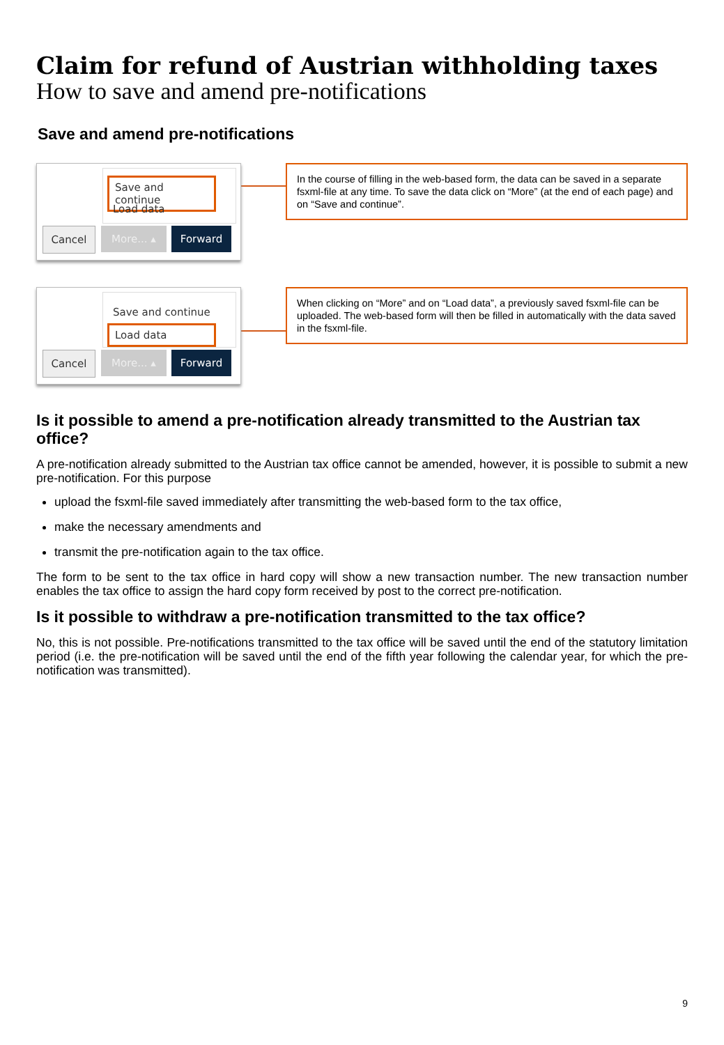Claim for refund of Austrian withholding taxes
How to save and amend pre-notifications
Save and amend pre-notifications
Save and continue
Load data
Cancel More... ▴ Forward
In the course of filling in the web-based form, the data can be saved in a separate fsxml-file at any time. To save the data click on “More” (at the end of each page) and on “Save and continue”.
Save and continue
Load data
Cancel More... ▴ Forward
When clicking on “More” and on “Load data”, a previously saved fsxml-file can be uploaded. The web-based form will then be filled in automatically with the data saved in the fsxml-file.
Is it possible to amend a pre-notification already transmitted to the Austrian tax office?
A pre-notification already submitted to the Austrian tax office cannot be amended, however, it is possible to submit a new pre-notification. For this purpose
upload the fsxml-file saved immediately after transmitting the web-based form to the tax office,
make the necessary amendments and
transmit the pre-notification again to the tax office.
The form to be sent to the tax office in hard copy will show a new transaction number. The new transaction number enables the tax office to assign the hard copy form received by post to the correct pre-notification.
Is it possible to withdraw a pre-notification transmitted to the tax office?
No, this is not possible. Pre-notifications transmitted to the tax office will be saved until the end of the statutory limitation period (i.e. the pre-notification will be saved until the end of the fifth year following the calendar year, for which the pre-notification was transmitted).
9